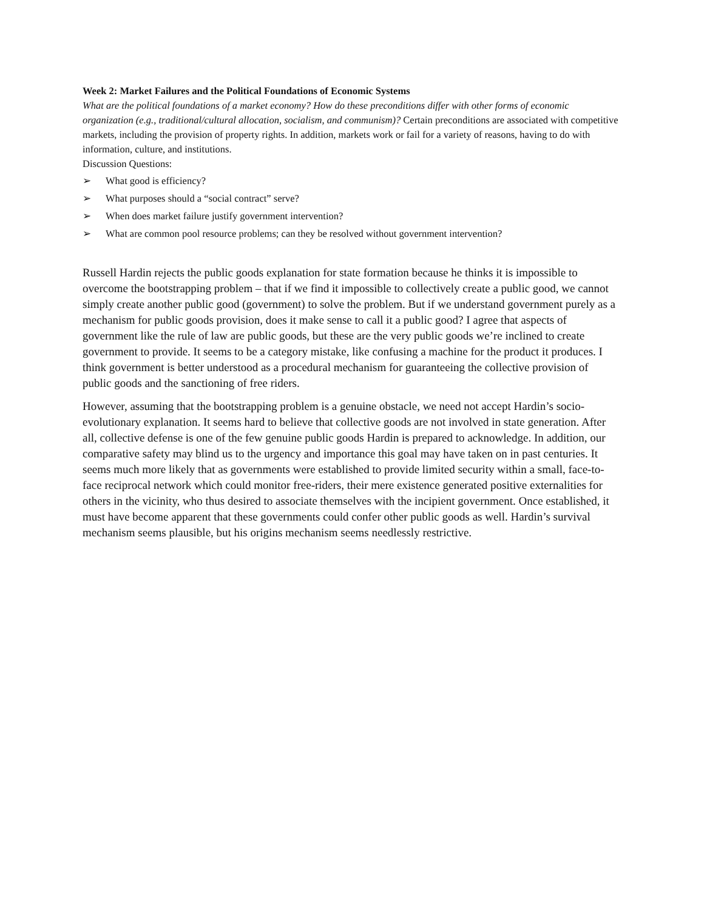Week 2: Market Failures and the Political Foundations of Economic Systems
What are the political foundations of a market economy? How do these preconditions differ with other forms of economic organization (e.g., traditional/cultural allocation, socialism, and communism)? Certain preconditions are associated with competitive markets, including the provision of property rights. In addition, markets work or fail for a variety of reasons, having to do with information, culture, and institutions.
Discussion Questions:
➢ What good is efficiency?
➢ What purposes should a “social contract” serve?
➢ When does market failure justify government intervention?
➢ What are common pool resource problems; can they be resolved without government intervention?
Russell Hardin rejects the public goods explanation for state formation because he thinks it is impossible to overcome the bootstrapping problem – that if we find it impossible to collectively create a public good, we cannot simply create another public good (government) to solve the problem. But if we understand government purely as a mechanism for public goods provision, does it make sense to call it a public good? I agree that aspects of government like the rule of law are public goods, but these are the very public goods we’re inclined to create government to provide. It seems to be a category mistake, like confusing a machine for the product it produces. I think government is better understood as a procedural mechanism for guaranteeing the collective provision of public goods and the sanctioning of free riders.
However, assuming that the bootstrapping problem is a genuine obstacle, we need not accept Hardin’s socio-evolutionary explanation. It seems hard to believe that collective goods are not involved in state generation. After all, collective defense is one of the few genuine public goods Hardin is prepared to acknowledge. In addition, our comparative safety may blind us to the urgency and importance this goal may have taken on in past centuries. It seems much more likely that as governments were established to provide limited security within a small, face-to-face reciprocal network which could monitor free-riders, their mere existence generated positive externalities for others in the vicinity, who thus desired to associate themselves with the incipient government. Once established, it must have become apparent that these governments could confer other public goods as well. Hardin’s survival mechanism seems plausible, but his origins mechanism seems needlessly restrictive.